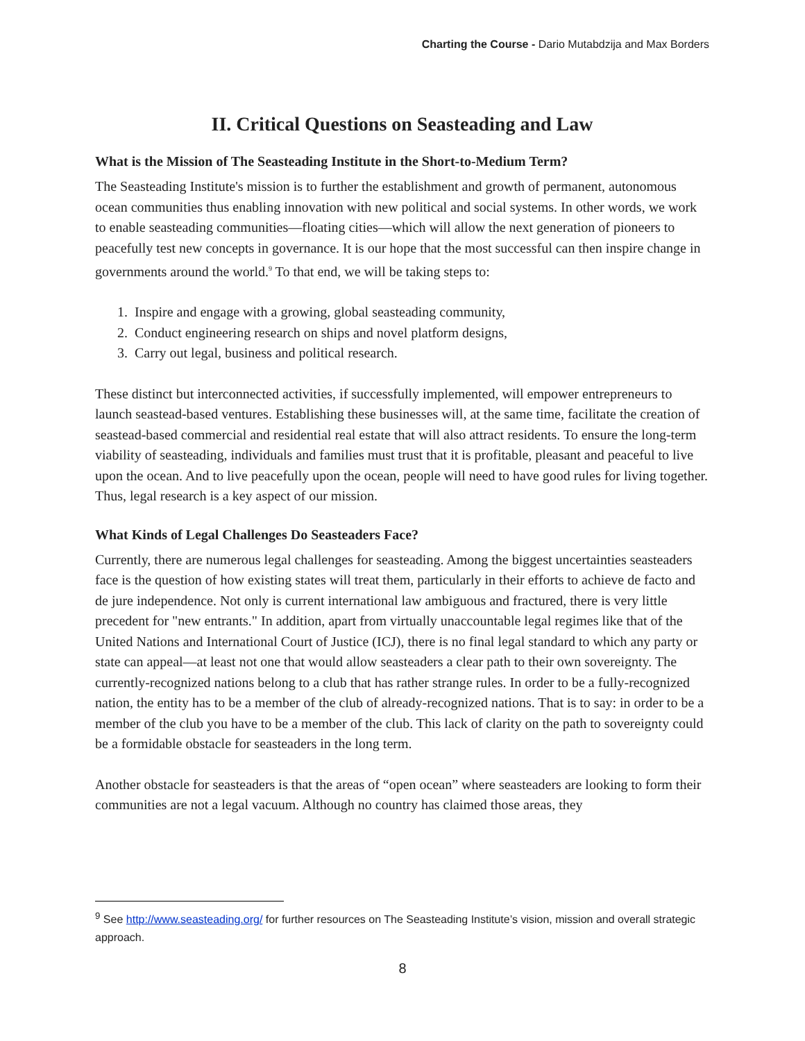Charting the Course - Dario Mutabdzija and Max Borders
II. Critical Questions on Seasteading and Law
What is the Mission of The Seasteading Institute in the Short-to-Medium Term?
The Seasteading Institute's mission is to further the establishment and growth of permanent, autonomous ocean communities thus enabling innovation with new political and social systems. In other words, we work to enable seasteading communities—floating cities—which will allow the next generation of pioneers to peacefully test new concepts in governance. It is our hope that the most successful can then inspire change in governments around the world.<sup>9</sup> To that end, we will be taking steps to:
1. Inspire and engage with a growing, global seasteading community,
2. Conduct engineering research on ships and novel platform designs,
3. Carry out legal, business and political research.
These distinct but interconnected activities, if successfully implemented, will empower entrepreneurs to launch seastead-based ventures. Establishing these businesses will, at the same time, facilitate the creation of seastead-based commercial and residential real estate that will also attract residents. To ensure the long-term viability of seasteading, individuals and families must trust that it is profitable, pleasant and peaceful to live upon the ocean. And to live peacefully upon the ocean, people will need to have good rules for living together. Thus, legal research is a key aspect of our mission.
What Kinds of Legal Challenges Do Seasteaders Face?
Currently, there are numerous legal challenges for seasteading. Among the biggest uncertainties seasteaders face is the question of how existing states will treat them, particularly in their efforts to achieve de facto and de jure independence. Not only is current international law ambiguous and fractured, there is very little precedent for "new entrants." In addition, apart from virtually unaccountable legal regimes like that of the United Nations and International Court of Justice (ICJ), there is no final legal standard to which any party or state can appeal—at least not one that would allow seasteaders a clear path to their own sovereignty. The currently-recognized nations belong to a club that has rather strange rules. In order to be a fully-recognized nation, the entity has to be a member of the club of already-recognized nations. That is to say: in order to be a member of the club you have to be a member of the club. This lack of clarity on the path to sovereignty could be a formidable obstacle for seasteaders in the long term.
Another obstacle for seasteaders is that the areas of “open ocean” where seasteaders are looking to form their communities are not a legal vacuum. Although no country has claimed those areas, they
<sup>9</sup> See http://www.seasteading.org/ for further resources on The Seasteading Institute’s vision, mission and overall strategic approach.
8